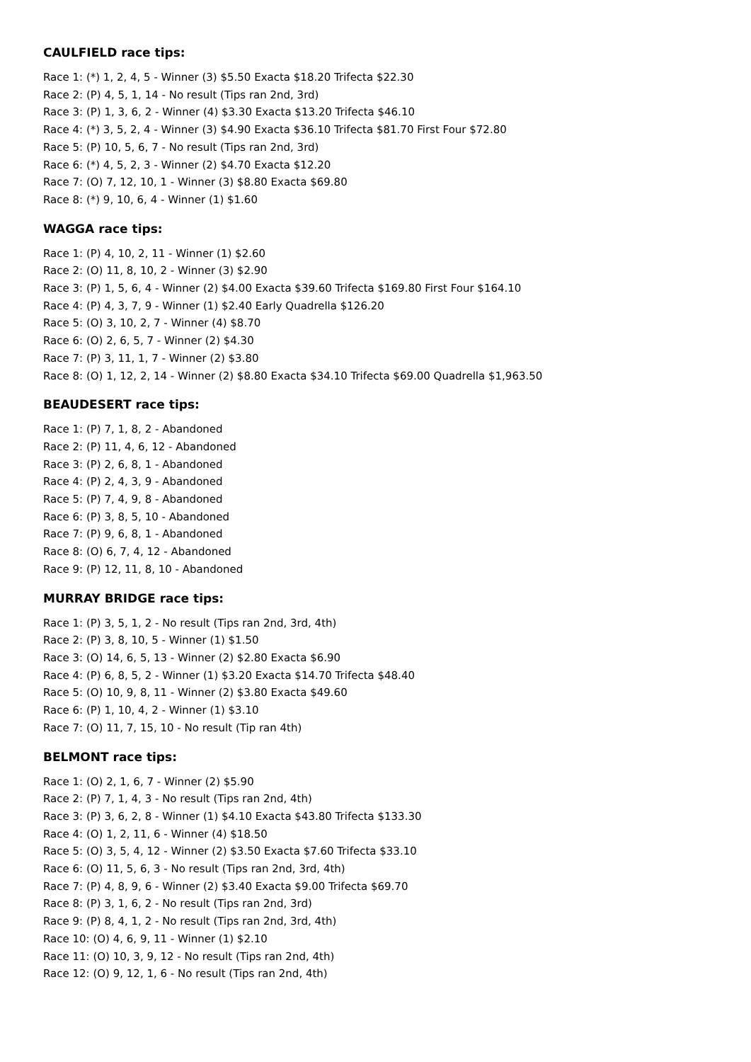CAULFIELD race tips:
Race 1: (*) 1, 2, 4, 5 - Winner (3) $5.50 Exacta $18.20 Trifecta $22.30
Race 2: (P) 4, 5, 1, 14 - No result (Tips ran 2nd, 3rd)
Race 3: (P) 1, 3, 6, 2 - Winner (4) $3.30 Exacta $13.20 Trifecta $46.10
Race 4: (*) 3, 5, 2, 4 - Winner (3) $4.90 Exacta $36.10 Trifecta $81.70 First Four $72.80
Race 5: (P) 10, 5, 6, 7 - No result (Tips ran 2nd, 3rd)
Race 6: (*) 4, 5, 2, 3 - Winner (2) $4.70 Exacta $12.20
Race 7: (O) 7, 12, 10, 1 - Winner (3) $8.80 Exacta $69.80
Race 8: (*) 9, 10, 6, 4 - Winner (1) $1.60
WAGGA race tips:
Race 1: (P) 4, 10, 2, 11 - Winner (1) $2.60
Race 2: (O) 11, 8, 10, 2 - Winner (3) $2.90
Race 3: (P) 1, 5, 6, 4 - Winner (2) $4.00 Exacta $39.60 Trifecta $169.80 First Four $164.10
Race 4: (P) 4, 3, 7, 9 - Winner (1) $2.40 Early Quadrella $126.20
Race 5: (O) 3, 10, 2, 7 - Winner (4) $8.70
Race 6: (O) 2, 6, 5, 7 - Winner (2) $4.30
Race 7: (P) 3, 11, 1, 7 - Winner (2) $3.80
Race 8: (O) 1, 12, 2, 14 - Winner (2) $8.80 Exacta $34.10 Trifecta $69.00 Quadrella $1,963.50
BEAUDESERT race tips:
Race 1: (P) 7, 1, 8, 2 - Abandoned
Race 2: (P) 11, 4, 6, 12 - Abandoned
Race 3: (P) 2, 6, 8, 1 - Abandoned
Race 4: (P) 2, 4, 3, 9 - Abandoned
Race 5: (P) 7, 4, 9, 8 - Abandoned
Race 6: (P) 3, 8, 5, 10 - Abandoned
Race 7: (P) 9, 6, 8, 1 - Abandoned
Race 8: (O) 6, 7, 4, 12 - Abandoned
Race 9: (P) 12, 11, 8, 10 - Abandoned
MURRAY BRIDGE race tips:
Race 1: (P) 3, 5, 1, 2 - No result (Tips ran 2nd, 3rd, 4th)
Race 2: (P) 3, 8, 10, 5 - Winner (1) $1.50
Race 3: (O) 14, 6, 5, 13 - Winner (2) $2.80 Exacta $6.90
Race 4: (P) 6, 8, 5, 2 - Winner (1) $3.20 Exacta $14.70 Trifecta $48.40
Race 5: (O) 10, 9, 8, 11 - Winner (2) $3.80 Exacta $49.60
Race 6: (P) 1, 10, 4, 2 - Winner (1) $3.10
Race 7: (O) 11, 7, 15, 10 - No result (Tip ran 4th)
BELMONT race tips:
Race 1: (O) 2, 1, 6, 7 - Winner (2) $5.90
Race 2: (P) 7, 1, 4, 3 - No result (Tips ran 2nd, 4th)
Race 3: (P) 3, 6, 2, 8 - Winner (1) $4.10 Exacta $43.80 Trifecta $133.30
Race 4: (O) 1, 2, 11, 6 - Winner (4) $18.50
Race 5: (O) 3, 5, 4, 12 - Winner (2) $3.50 Exacta $7.60 Trifecta $33.10
Race 6: (O) 11, 5, 6, 3 - No result (Tips ran 2nd, 3rd, 4th)
Race 7: (P) 4, 8, 9, 6 - Winner (2) $3.40 Exacta $9.00 Trifecta $69.70
Race 8: (P) 3, 1, 6, 2 - No result (Tips ran 2nd, 3rd)
Race 9: (P) 8, 4, 1, 2 - No result (Tips ran 2nd, 3rd, 4th)
Race 10: (O) 4, 6, 9, 11 - Winner (1) $2.10
Race 11: (O) 10, 3, 9, 12 - No result (Tips ran 2nd, 4th)
Race 12: (O) 9, 12, 1, 6 - No result (Tips ran 2nd, 4th)